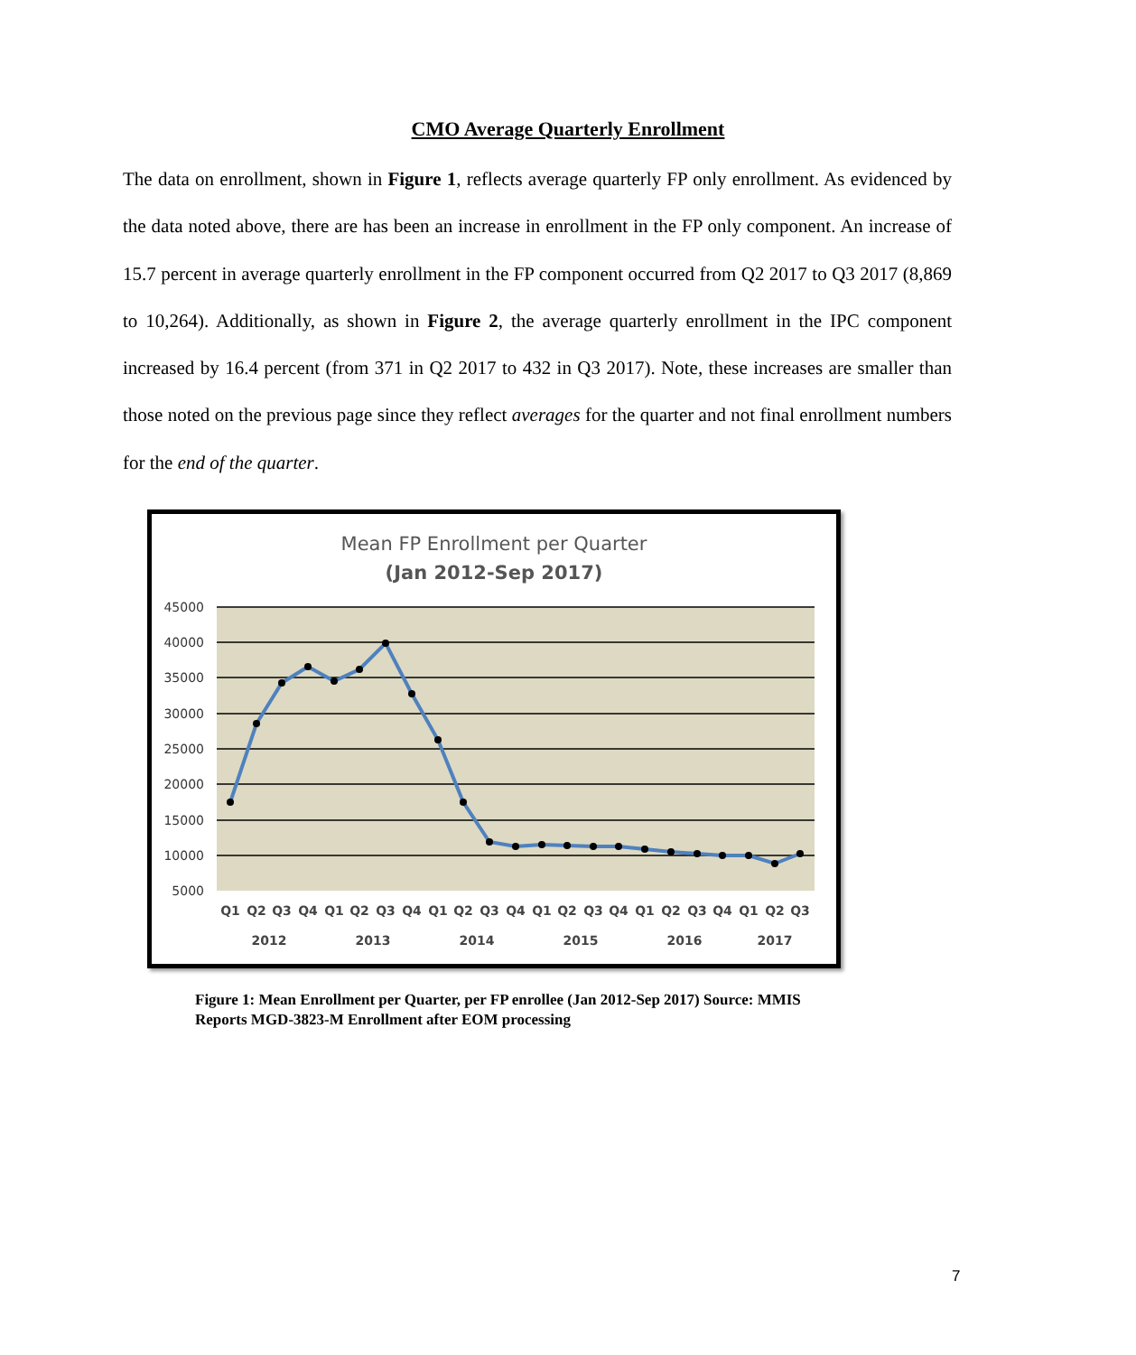CMO Average Quarterly Enrollment
The data on enrollment, shown in Figure 1, reflects average quarterly FP only enrollment. As evidenced by the data noted above, there are has been an increase in enrollment in the FP only component. An increase of 15.7 percent in average quarterly enrollment in the FP component occurred from Q2 2017 to Q3 2017 (8,869 to 10,264). Additionally, as shown in Figure 2, the average quarterly enrollment in the IPC component increased by 16.4 percent (from 371 in Q2 2017 to 432 in Q3 2017). Note, these increases are smaller than those noted on the previous page since they reflect averages for the quarter and not final enrollment numbers for the end of the quarter.
Mean FP Enrollment per Quarter
(Jan 2012-Sep 2017)
45000
40000
35000
30000
25000
20000
15000
10000
5000
Q1
Q2
Q3
Q4
Q1
Q2
Q3
Q4
Q1
Q2
Q3
Q4
Q1
Q2
Q3
Q4
Q1
Q2
Q3
Q4
Q1
Q2
Q3
2012
2013
2014
2015
2016
2017
Figure 1: Mean Enrollment per Quarter, per FP enrollee (Jan 2012-Sep 2017) Source: MMIS Reports MGD-3823-M Enrollment after EOM processing
7